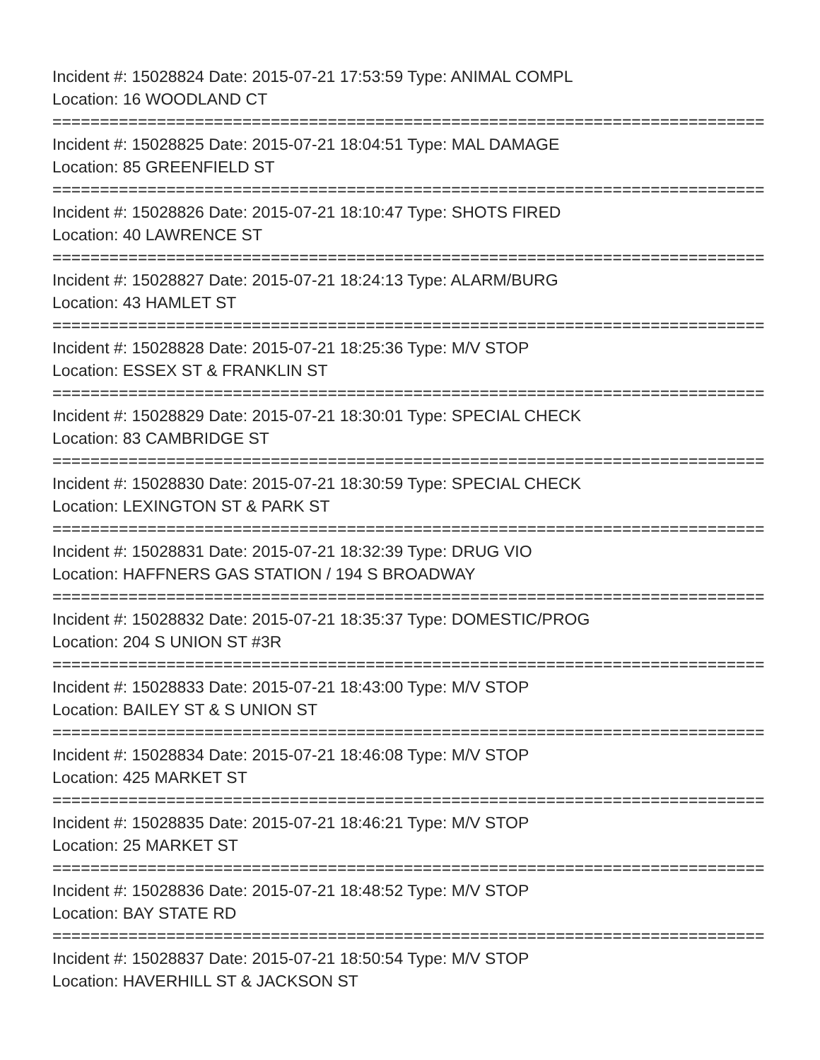Incident #: 15028824 Date: 2015-07-21 17:53:59 Type: ANIMAL COMPL
Location: 16 WOODLAND CT
===========================================================================
Incident #: 15028825 Date: 2015-07-21 18:04:51 Type: MAL DAMAGE
Location: 85 GREENFIELD ST
===========================================================================
Incident #: 15028826 Date: 2015-07-21 18:10:47 Type: SHOTS FIRED
Location: 40 LAWRENCE ST
===========================================================================
Incident #: 15028827 Date: 2015-07-21 18:24:13 Type: ALARM/BURG
Location: 43 HAMLET ST
===========================================================================
Incident #: 15028828 Date: 2015-07-21 18:25:36 Type: M/V STOP
Location: ESSEX ST & FRANKLIN ST
===========================================================================
Incident #: 15028829 Date: 2015-07-21 18:30:01 Type: SPECIAL CHECK
Location: 83 CAMBRIDGE ST
===========================================================================
Incident #: 15028830 Date: 2015-07-21 18:30:59 Type: SPECIAL CHECK
Location: LEXINGTON ST & PARK ST
===========================================================================
Incident #: 15028831 Date: 2015-07-21 18:32:39 Type: DRUG VIO
Location: HAFFNERS GAS STATION / 194 S BROADWAY
===========================================================================
Incident #: 15028832 Date: 2015-07-21 18:35:37 Type: DOMESTIC/PROG
Location: 204 S UNION ST #3R
===========================================================================
Incident #: 15028833 Date: 2015-07-21 18:43:00 Type: M/V STOP
Location: BAILEY ST & S UNION ST
===========================================================================
Incident #: 15028834 Date: 2015-07-21 18:46:08 Type: M/V STOP
Location: 425 MARKET ST
===========================================================================
Incident #: 15028835 Date: 2015-07-21 18:46:21 Type: M/V STOP
Location: 25 MARKET ST
===========================================================================
Incident #: 15028836 Date: 2015-07-21 18:48:52 Type: M/V STOP
Location: BAY STATE RD
===========================================================================
Incident #: 15028837 Date: 2015-07-21 18:50:54 Type: M/V STOP
Location: HAVERHILL ST & JACKSON ST